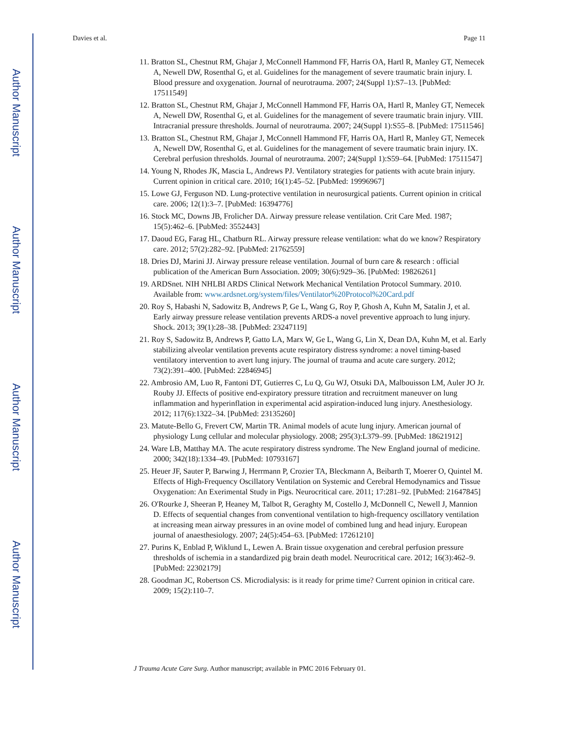Author Manuscript
Author Manuscript
Author Manuscript
Author Manuscript
Davies et al. Page 11
11. Bratton SL, Chestnut RM, Ghajar J, McConnell Hammond FF, Harris OA, Hartl R, Manley GT, Nemecek A, Newell DW, Rosenthal G, et al. Guidelines for the management of severe traumatic brain injury. I. Blood pressure and oxygenation. Journal of neurotrauma. 2007; 24(Suppl 1):S7–13. [PubMed: 17511549]
12. Bratton SL, Chestnut RM, Ghajar J, McConnell Hammond FF, Harris OA, Hartl R, Manley GT, Nemecek A, Newell DW, Rosenthal G, et al. Guidelines for the management of severe traumatic brain injury. VIII. Intracranial pressure thresholds. Journal of neurotrauma. 2007; 24(Suppl 1):S55–8. [PubMed: 17511546]
13. Bratton SL, Chestnut RM, Ghajar J, McConnell Hammond FF, Harris OA, Hartl R, Manley GT, Nemecek A, Newell DW, Rosenthal G, et al. Guidelines for the management of severe traumatic brain injury. IX. Cerebral perfusion thresholds. Journal of neurotrauma. 2007; 24(Suppl 1):S59–64. [PubMed: 17511547]
14. Young N, Rhodes JK, Mascia L, Andrews PJ. Ventilatory strategies for patients with acute brain injury. Current opinion in critical care. 2010; 16(1):45–52. [PubMed: 19996967]
15. Lowe GJ, Ferguson ND. Lung-protective ventilation in neurosurgical patients. Current opinion in critical care. 2006; 12(1):3–7. [PubMed: 16394776]
16. Stock MC, Downs JB, Frolicher DA. Airway pressure release ventilation. Crit Care Med. 1987; 15(5):462–6. [PubMed: 3552443]
17. Daoud EG, Farag HL, Chatburn RL. Airway pressure release ventilation: what do we know? Respiratory care. 2012; 57(2):282–92. [PubMed: 21762559]
18. Dries DJ, Marini JJ. Airway pressure release ventilation. Journal of burn care & research : official publication of the American Burn Association. 2009; 30(6):929–36. [PubMed: 19826261]
19. ARDSnet. NIH NHLBI ARDS Clinical Network Mechanical Ventilation Protocol Summary. 2010. Available from: www.ardsnet.org/system/files/Ventilator%20Protocol%20Card.pdf
20. Roy S, Habashi N, Sadowitz B, Andrews P, Ge L, Wang G, Roy P, Ghosh A, Kuhn M, Satalin J, et al. Early airway pressure release ventilation prevents ARDS-a novel preventive approach to lung injury. Shock. 2013; 39(1):28–38. [PubMed: 23247119]
21. Roy S, Sadowitz B, Andrews P, Gatto LA, Marx W, Ge L, Wang G, Lin X, Dean DA, Kuhn M, et al. Early stabilizing alveolar ventilation prevents acute respiratory distress syndrome: a novel timing-based ventilatory intervention to avert lung injury. The journal of trauma and acute care surgery. 2012; 73(2):391–400. [PubMed: 22846945]
22. Ambrosio AM, Luo R, Fantoni DT, Gutierres C, Lu Q, Gu WJ, Otsuki DA, Malbouisson LM, Auler JO Jr. Rouby JJ. Effects of positive end-expiratory pressure titration and recruitment maneuver on lung inflammation and hyperinflation in experimental acid aspiration-induced lung injury. Anesthesiology. 2012; 117(6):1322–34. [PubMed: 23135260]
23. Matute-Bello G, Frevert CW, Martin TR. Animal models of acute lung injury. American journal of physiology Lung cellular and molecular physiology. 2008; 295(3):L379–99. [PubMed: 18621912]
24. Ware LB, Matthay MA. The acute respiratory distress syndrome. The New England journal of medicine. 2000; 342(18):1334–49. [PubMed: 10793167]
25. Heuer JF, Sauter P, Barwing J, Herrmann P, Crozier TA, Bleckmann A, Beibarth T, Moerer O, Quintel M. Effects of High-Frequency Oscillatory Ventilation on Systemic and Cerebral Hemodynamics and Tissue Oxygenation: An Exerimental Study in Pigs. Neurocritical care. 2011; 17:281–92. [PubMed: 21647845]
26. O'Rourke J, Sheeran P, Heaney M, Talbot R, Geraghty M, Costello J, McDonnell C, Newell J, Mannion D. Effects of sequential changes from conventional ventilation to high-frequency oscillatory ventilation at increasing mean airway pressures in an ovine model of combined lung and head injury. European journal of anaesthesiology. 2007; 24(5):454–63. [PubMed: 17261210]
27. Purins K, Enblad P, Wiklund L, Lewen A. Brain tissue oxygenation and cerebral perfusion pressure thresholds of ischemia in a standardized pig brain death model. Neurocritical care. 2012; 16(3):462–9. [PubMed: 22302179]
28. Goodman JC, Robertson CS. Microdialysis: is it ready for prime time? Current opinion in critical care. 2009; 15(2):110–7.
J Trauma Acute Care Surg. Author manuscript; available in PMC 2016 February 01.